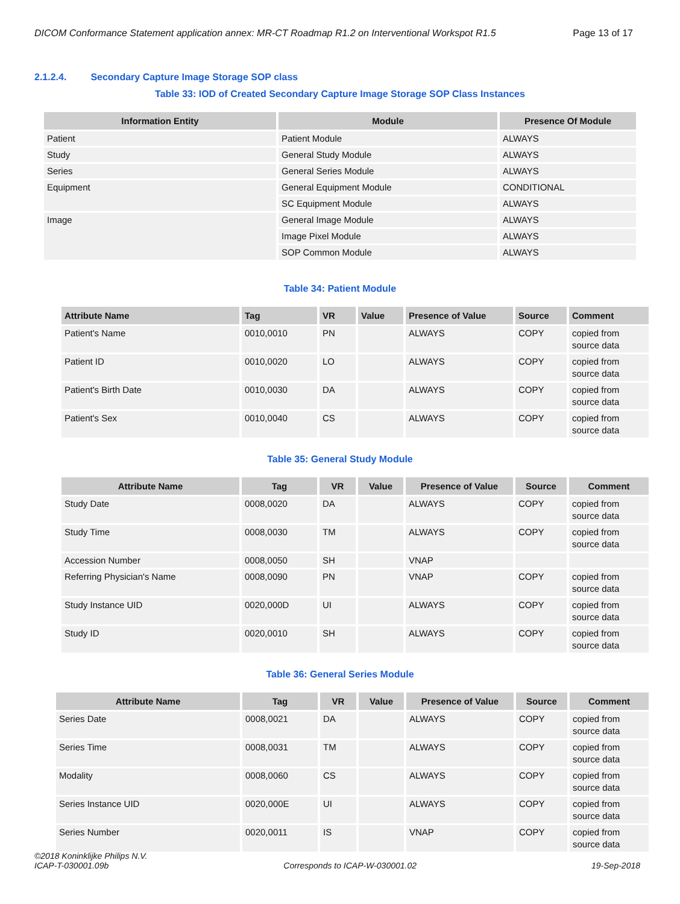DICOM Conformance Statement application annex: MR-CT Roadmap R1.2 on Interventional Workspot R1.5 Page 13 of 17
2.1.2.4. Secondary Capture Image Storage SOP class
Table 33: IOD of Created Secondary Capture Image Storage SOP Class Instances
| Information Entity | Module | Presence Of Module |
| --- | --- | --- |
| Patient | Patient Module | ALWAYS |
| Study | General Study Module | ALWAYS |
| Series | General Series Module | ALWAYS |
| Equipment | General Equipment Module | CONDITIONAL |
| | SC Equipment Module | ALWAYS |
| Image | General Image Module | ALWAYS |
| | Image Pixel Module | ALWAYS |
| | SOP Common Module | ALWAYS |
Table 34: Patient Module
| Attribute Name | Tag | VR | Value | Presence of Value | Source | Comment |
| --- | --- | --- | --- | --- | --- | --- |
| Patient's Name | 0010,0010 | PN | | ALWAYS | COPY | copied from source data |
| Patient ID | 0010,0020 | LO | | ALWAYS | COPY | copied from source data |
| Patient's Birth Date | 0010,0030 | DA | | ALWAYS | COPY | copied from source data |
| Patient's Sex | 0010,0040 | CS | | ALWAYS | COPY | copied from source data |
Table 35: General Study Module
| Attribute Name | Tag | VR | Value | Presence of Value | Source | Comment |
| --- | --- | --- | --- | --- | --- | --- |
| Study Date | 0008,0020 | DA | | ALWAYS | COPY | copied from source data |
| Study Time | 0008,0030 | TM | | ALWAYS | COPY | copied from source data |
| Accession Number | 0008,0050 | SH | | VNAP | | |
| Referring Physician's Name | 0008,0090 | PN | | VNAP | COPY | copied from source data |
| Study Instance UID | 0020,000D | UI | | ALWAYS | COPY | copied from source data |
| Study ID | 0020,0010 | SH | | ALWAYS | COPY | copied from source data |
Table 36: General Series Module
| Attribute Name | Tag | VR | Value | Presence of Value | Source | Comment |
| --- | --- | --- | --- | --- | --- | --- |
| Series Date | 0008,0021 | DA | | ALWAYS | COPY | copied from source data |
| Series Time | 0008,0031 | TM | | ALWAYS | COPY | copied from source data |
| Modality | 0008,0060 | CS | | ALWAYS | COPY | copied from source data |
| Series Instance UID | 0020,000E | UI | | ALWAYS | COPY | copied from source data |
| Series Number | 0020,0011 | IS | | VNAP | COPY | copied from source data |
©2018 Koninklijke Philips N.V.
ICAP-T-030001.09b Corresponds to ICAP-W-030001.02 19-Sep-2018